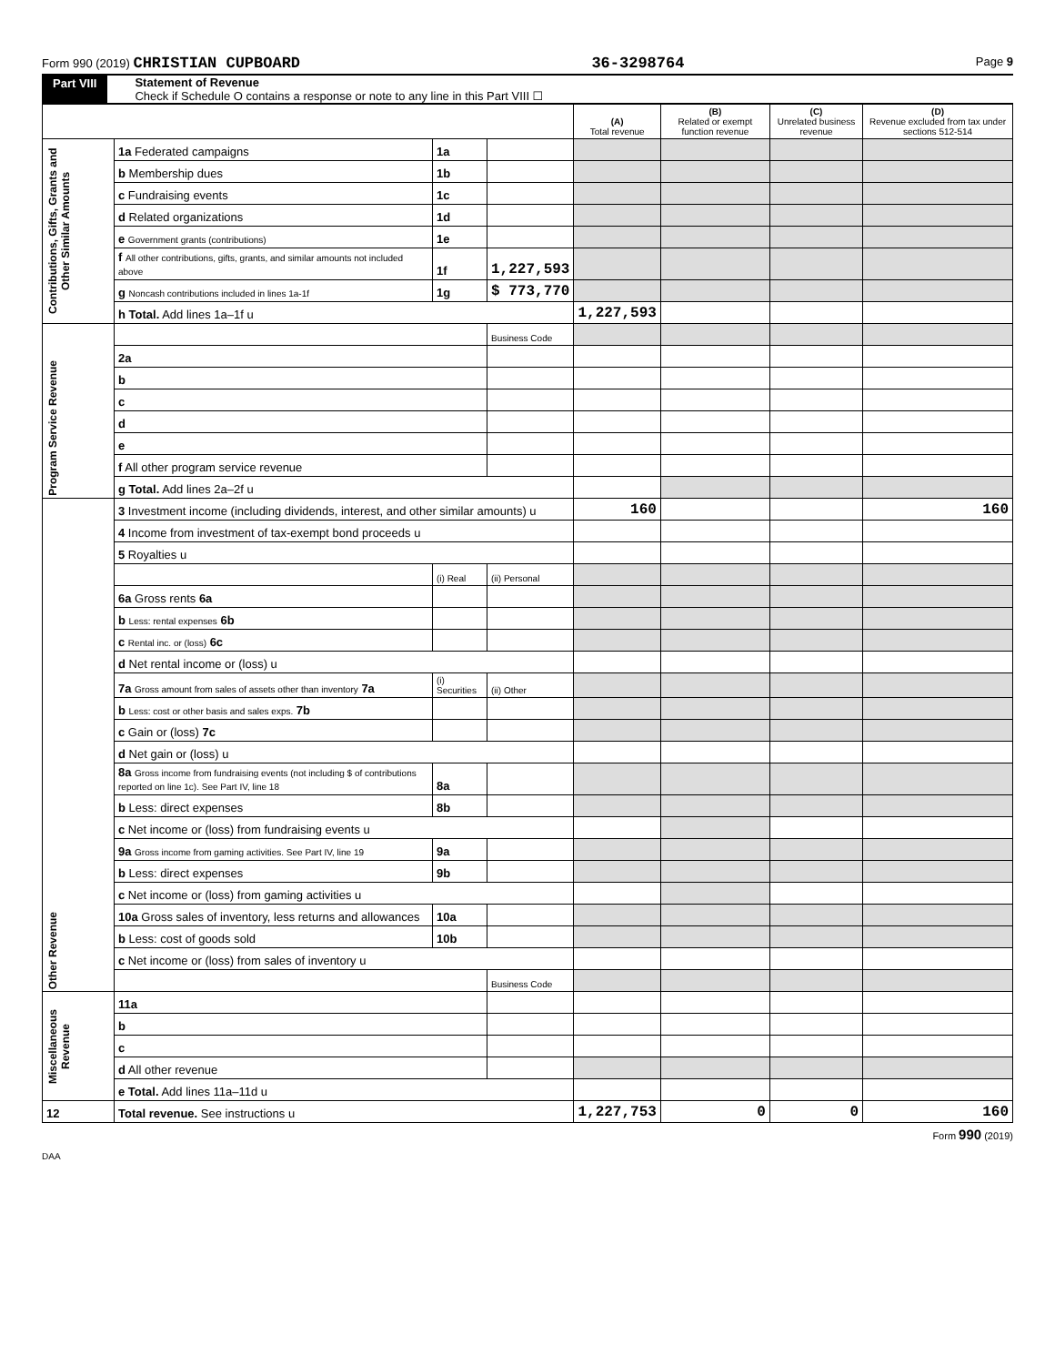Form 990 (2019) CHRISTIAN CUPBOARD 36-3298764 Page 9
Part VIII Statement of Revenue
Check if Schedule O contains a response or note to any line in this Part VIII ☐
| | | | | (A) Total revenue | (B) Related or exempt function revenue | (C) Unrelated business revenue | (D) Revenue excluded from tax under sections 512-514 |
| --- | --- | --- | --- | --- | --- | --- | --- |
| Contributions, Gifts, Grants and Other Similar Amounts | 1a Federated campaigns | 1a | | | | | |
| | b Membership dues | 1b | | | | | |
| | c Fundraising events | 1c | | | | | |
| | d Related organizations | 1d | | | | | |
| | e Government grants (contributions) | 1e | | | | | |
| | f All other contributions, gifts, grants, and similar amounts not included above | 1f | 1,227,593 | | | | |
| | g Noncash contributions included in lines 1a-1f | 1g | $ 773,770 | | | | |
| | h Total. Add lines 1a–1f u | | | 1,227,593 | | | |
| Program Service Revenue | | | Business Code | | | | |
| | 2a | | | | | | |
| | b | | | | | | |
| | c | | | | | | |
| | d | | | | | | |
| | e | | | | | | |
| | f All other program service revenue | | | | | | |
| | g Total. Add lines 2a–2f u | | | | | | |
| Other Revenue | 3 Investment income (including dividends, interest, and other similar amounts) u | | | 160 | | | 160 |
| | 4 Income from investment of tax-exempt bond proceeds u | | | | | | |
| | 5 Royalties u | | | | | | |
| | | (i) Real | (ii) Personal | | | | |
| | 6a Gross rents 6a | | | | | | |
| | b Less: rental expenses 6b | | | | | | |
| | c Rental inc. or (loss) 6c | | | | | | |
| | d Net rental income or (loss) u | | | | | | |
| | 7a Gross amount from sales of assets other than inventory 7a | (i) Securities | (ii) Other | | | | |
| | b Less: cost or other basis and sales exps. 7b | | | | | | |
| | c Gain or (loss) 7c | | | | | | |
| | d Net gain or (loss) u | | | | | | |
| | 8a Gross income from fundraising events (not including $ of contributions reported on line 1c). See Part IV, line 18 | 8a | | | | | |
| | b Less: direct expenses | 8b | | | | | |
| | c Net income or (loss) from fundraising events u | | | | | | |
| | 9a Gross income from gaming activities. See Part IV, line 19 | 9a | | | | | |
| | b Less: direct expenses | 9b | | | | | |
| | c Net income or (loss) from gaming activities u | | | | | | |
| | 10a Gross sales of inventory, less returns and allowances | 10a | | | | | |
| | b Less: cost of goods sold | 10b | | | | | |
| | c Net income or (loss) from sales of inventory u | | | | | | |
| | | | Business Code | | | | |
| Miscellaneous Revenue | 11a | | | | | | |
| | b | | | | | | |
| | c | | | | | | |
| | d All other revenue | | | | | | |
| | e Total. Add lines 11a–11d u | | | | | | |
| 12 | Total revenue. See instructions u | | | 1,227,753 | 0 | 0 | 160 |
Form 990 (2019)
DAA